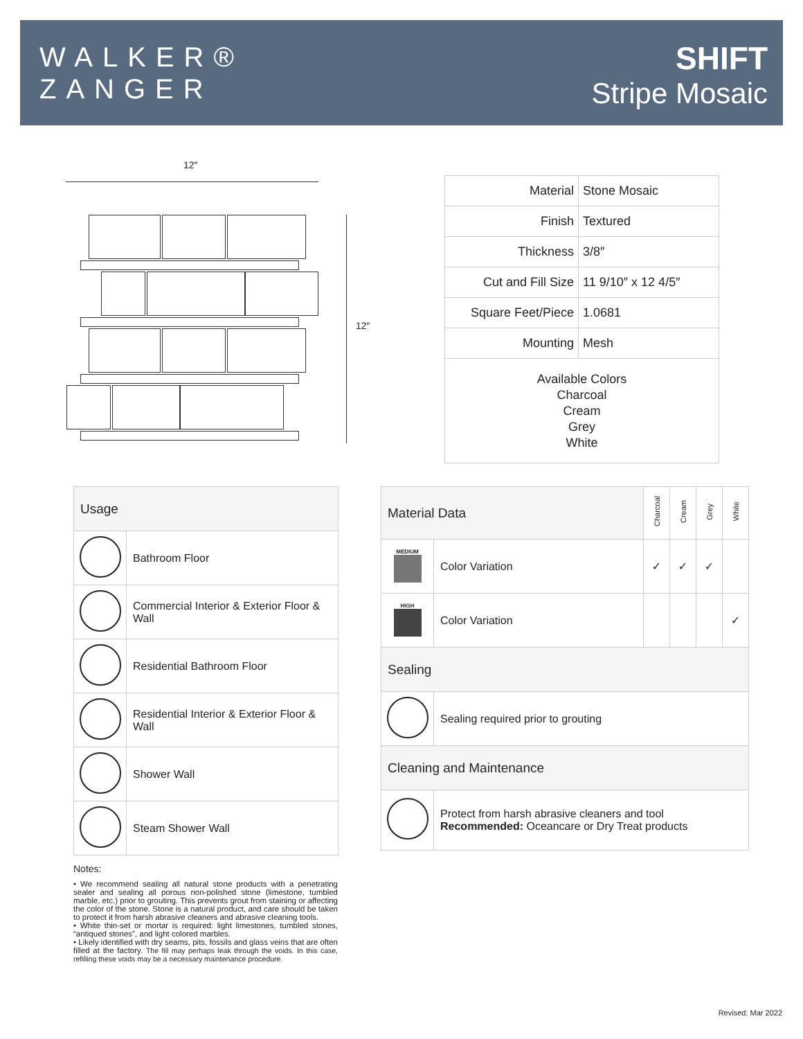WALKER®
ZANGER
SHIFT
Stripe Mosaic
12″
12″
| Material | Stone Mosaic |
| Finish | Textured |
| Thickness | 3/8″ |
| Cut and Fill Size | 11 9/10″ x 12 4/5″ |
| Square Feet/Piece | 1.0681 |
| Mounting | Mesh |
| Available Colors Charcoal Cream Grey White | |
| Usage | |
| --- | --- |
| | Bathroom Floor |
| | Commercial Interior & Exterior Floor & Wall |
| | Residential Bathroom Floor |
| | Residential Interior & Exterior Floor & Wall |
| | Shower Wall |
| | Steam Shower Wall |
| Material Data | | Charcoal | Cream | Grey | White |
| MEDIUM | Color Variation | ✓ | ✓ | ✓ | |
| HIGH | Color Variation | | | | ✓ |
| Sealing | | | | | |
| | Sealing required prior to grouting | | | | |
| Cleaning and Maintenance | | | | | |
| | Protect from harsh abrasive cleaners and tool Recommended: Oceancare or Dry Treat products | | | | |
Notes:
• We recommend sealing all natural stone products with a penetrating sealer and sealing all porous non-polished stone (limestone, tumbled marble, etc.) prior to grouting. This prevents grout from staining or affecting the color of the stone. Stone is a natural product, and care should be taken to protect it from harsh abrasive cleaners and abrasive cleaning tools.
• White thin-set or mortar is required: light limestones, tumbled stones, “antiqued stones”, and light colored marbles.
• Likely identified with dry seams, pits, fossils and glass veins that are often filled at the factory. The fill may perhaps leak through the voids. In this case, refilling these voids may be a necessary maintenance procedure.
Revised: Mar 2022